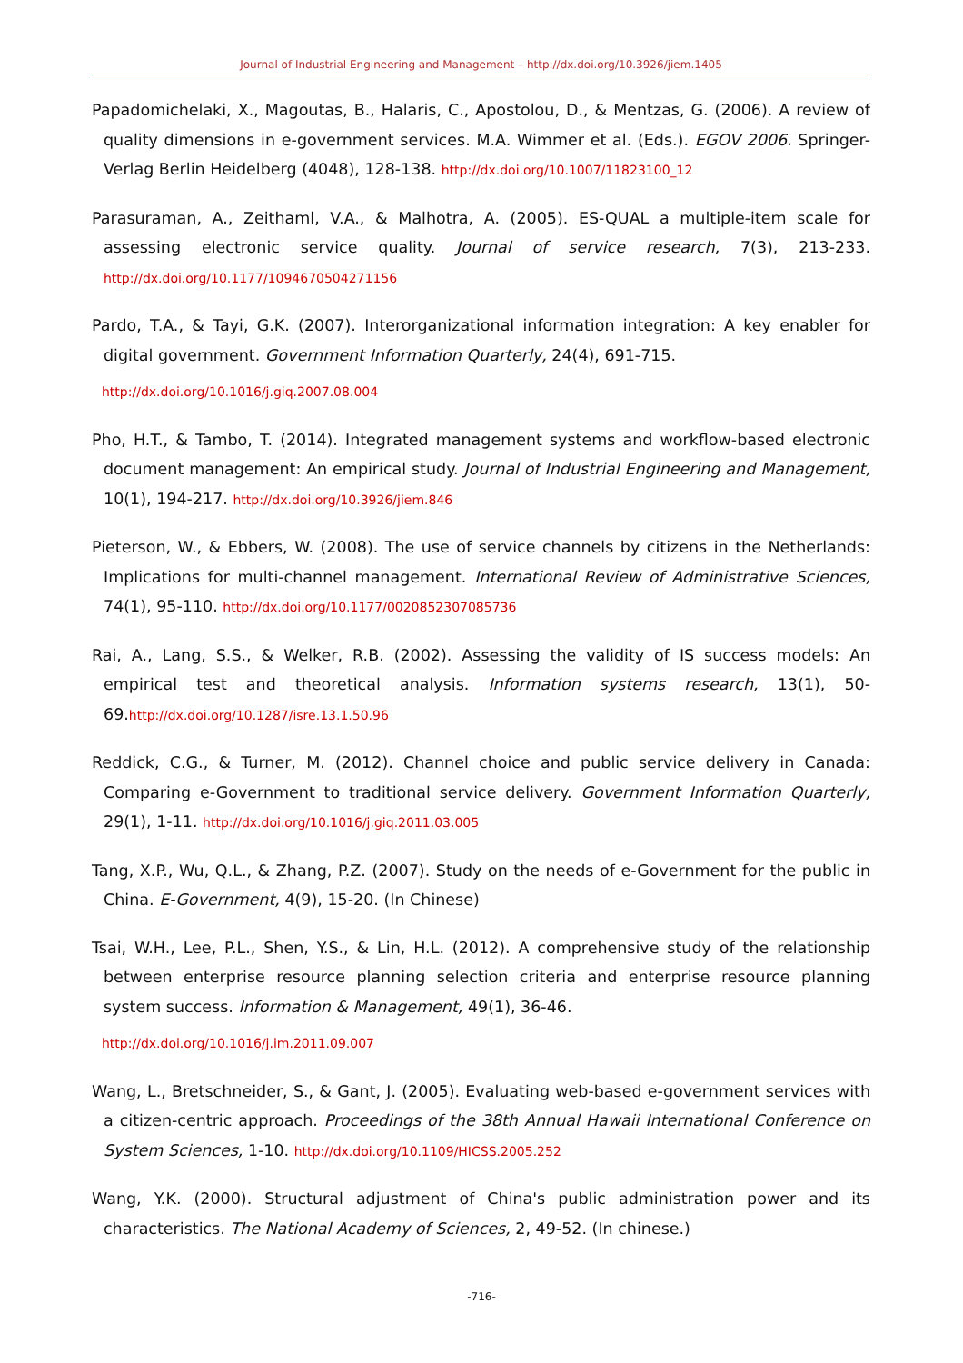Journal of Industrial Engineering and Management – http://dx.doi.org/10.3926/jiem.1405
Papadomichelaki, X., Magoutas, B., Halaris, C., Apostolou, D., & Mentzas, G. (2006). A review of quality dimensions in e-government services. M.A. Wimmer et al. (Eds.). EGOV 2006. Springer-Verlag Berlin Heidelberg (4048), 128-138. http://dx.doi.org/10.1007/11823100_12
Parasuraman, A., Zeithaml, V.A., & Malhotra, A. (2005). ES-QUAL a multiple-item scale for assessing electronic service quality. Journal of service research, 7(3), 213-233. http://dx.doi.org/10.1177/1094670504271156
Pardo, T.A., & Tayi, G.K. (2007). Interorganizational information integration: A key enabler for digital government. Government Information Quarterly, 24(4), 691-715.
http://dx.doi.org/10.1016/j.giq.2007.08.004
Pho, H.T., & Tambo, T. (2014). Integrated management systems and workflow-based electronic document management: An empirical study. Journal of Industrial Engineering and Management, 10(1), 194-217. http://dx.doi.org/10.3926/jiem.846
Pieterson, W., & Ebbers, W. (2008). The use of service channels by citizens in the Netherlands: Implications for multi-channel management. International Review of Administrative Sciences, 74(1), 95-110. http://dx.doi.org/10.1177/0020852307085736
Rai, A., Lang, S.S., & Welker, R.B. (2002). Assessing the validity of IS success models: An empirical test and theoretical analysis. Information systems research, 13(1), 50-69.http://dx.doi.org/10.1287/isre.13.1.50.96
Reddick, C.G., & Turner, M. (2012). Channel choice and public service delivery in Canada: Comparing e-Government to traditional service delivery. Government Information Quarterly, 29(1), 1-11. http://dx.doi.org/10.1016/j.giq.2011.03.005
Tang, X.P., Wu, Q.L., & Zhang, P.Z. (2007). Study on the needs of e-Government for the public in China. E-Government, 4(9), 15-20. (In Chinese)
Tsai, W.H., Lee, P.L., Shen, Y.S., & Lin, H.L. (2012). A comprehensive study of the relationship between enterprise resource planning selection criteria and enterprise resource planning system success. Information & Management, 49(1), 36-46.
http://dx.doi.org/10.1016/j.im.2011.09.007
Wang, L., Bretschneider, S., & Gant, J. (2005). Evaluating web-based e-government services with a citizen-centric approach. Proceedings of the 38th Annual Hawaii International Conference on System Sciences, 1-10. http://dx.doi.org/10.1109/HICSS.2005.252
Wang, Y.K. (2000). Structural adjustment of China's public administration power and its characteristics. The National Academy of Sciences, 2, 49-52. (In chinese.)
-716-